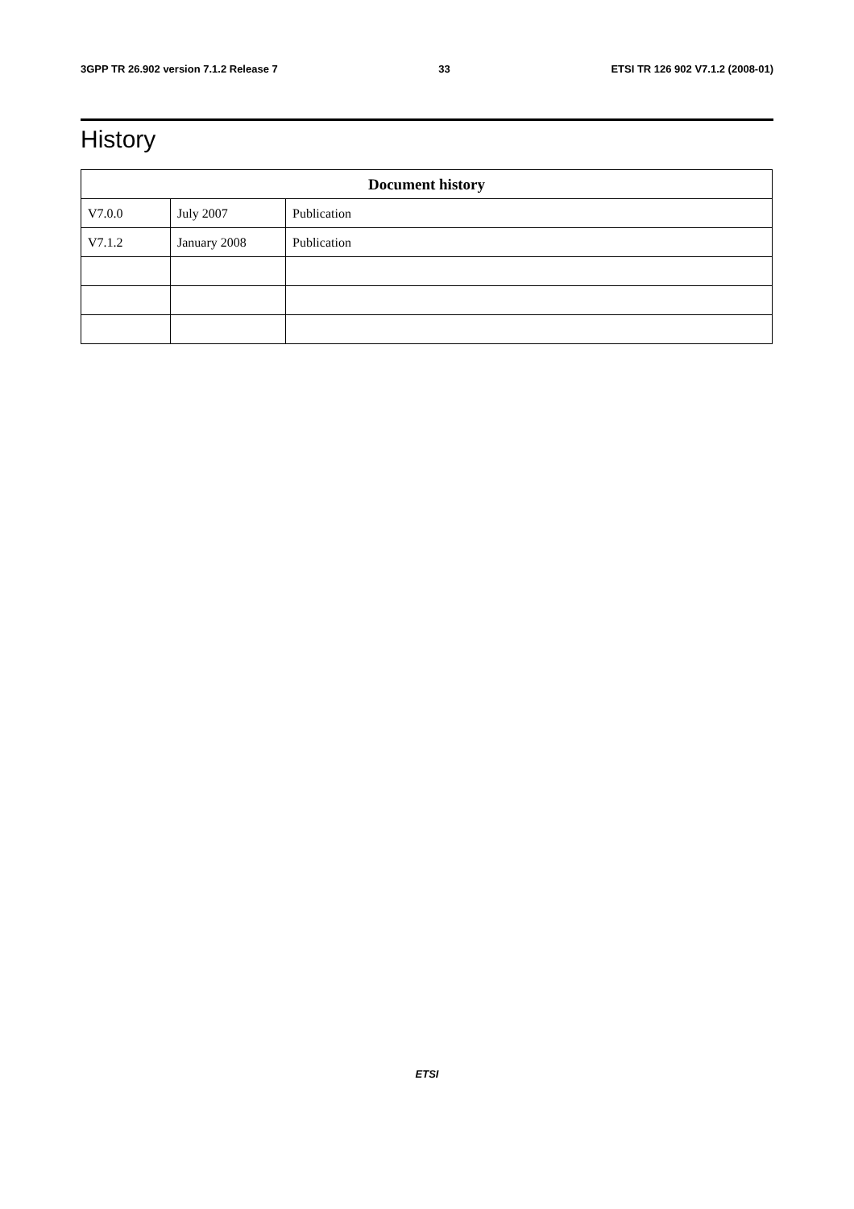3GPP TR 26.902 version 7.1.2 Release 7 33 ETSI TR 126 902 V7.1.2 (2008-01)
History
| Document history | | |
| --- | --- | --- |
| V7.0.0 | July 2007 | Publication |
| V7.1.2 | January 2008 | Publication |
ETSI